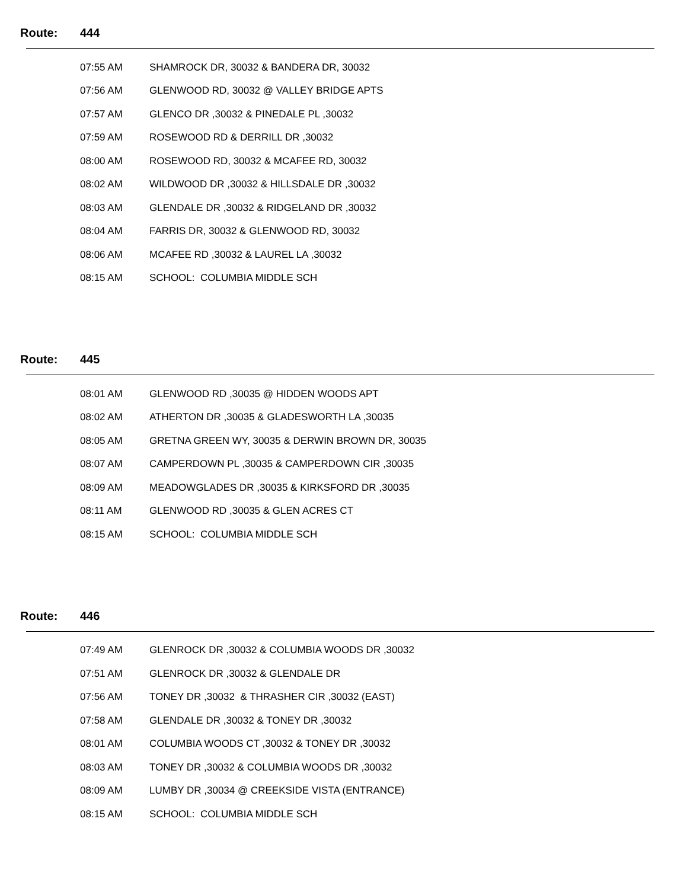Route: 444
| 07:55 AM | SHAMROCK DR, 30032 & BANDERA DR, 30032 |
| 07:56 AM | GLENWOOD RD, 30032 @ VALLEY BRIDGE APTS |
| 07:57 AM | GLENCO DR ,30032 & PINEDALE PL ,30032 |
| 07:59 AM | ROSEWOOD RD & DERRILL DR ,30032 |
| 08:00 AM | ROSEWOOD RD, 30032 & MCAFEE RD, 30032 |
| 08:02 AM | WILDWOOD DR ,30032 & HILLSDALE DR ,30032 |
| 08:03 AM | GLENDALE DR ,30032 & RIDGELAND DR ,30032 |
| 08:04 AM | FARRIS DR, 30032 & GLENWOOD RD, 30032 |
| 08:06 AM | MCAFEE RD ,30032 & LAUREL LA ,30032 |
| 08:15 AM | SCHOOL: COLUMBIA MIDDLE SCH |
Route: 445
| 08:01 AM | GLENWOOD RD ,30035 @ HIDDEN WOODS APT |
| 08:02 AM | ATHERTON DR ,30035 & GLADESWORTH LA ,30035 |
| 08:05 AM | GRETNA GREEN WY, 30035 & DERWIN BROWN DR, 30035 |
| 08:07 AM | CAMPERDOWN PL ,30035 & CAMPERDOWN CIR ,30035 |
| 08:09 AM | MEADOWGLADES DR ,30035 & KIRKSFORD DR ,30035 |
| 08:11 AM | GLENWOOD RD ,30035 & GLEN ACRES CT |
| 08:15 AM | SCHOOL: COLUMBIA MIDDLE SCH |
Route: 446
| 07:49 AM | GLENROCK DR ,30032 & COLUMBIA WOODS DR ,30032 |
| 07:51 AM | GLENROCK DR ,30032 & GLENDALE DR |
| 07:56 AM | TONEY DR ,30032 & THRASHER CIR ,30032 (EAST) |
| 07:58 AM | GLENDALE DR ,30032 & TONEY DR ,30032 |
| 08:01 AM | COLUMBIA WOODS CT ,30032 & TONEY DR ,30032 |
| 08:03 AM | TONEY DR ,30032 & COLUMBIA WOODS DR ,30032 |
| 08:09 AM | LUMBY DR ,30034 @ CREEKSIDE VISTA (ENTRANCE) |
| 08:15 AM | SCHOOL: COLUMBIA MIDDLE SCH |